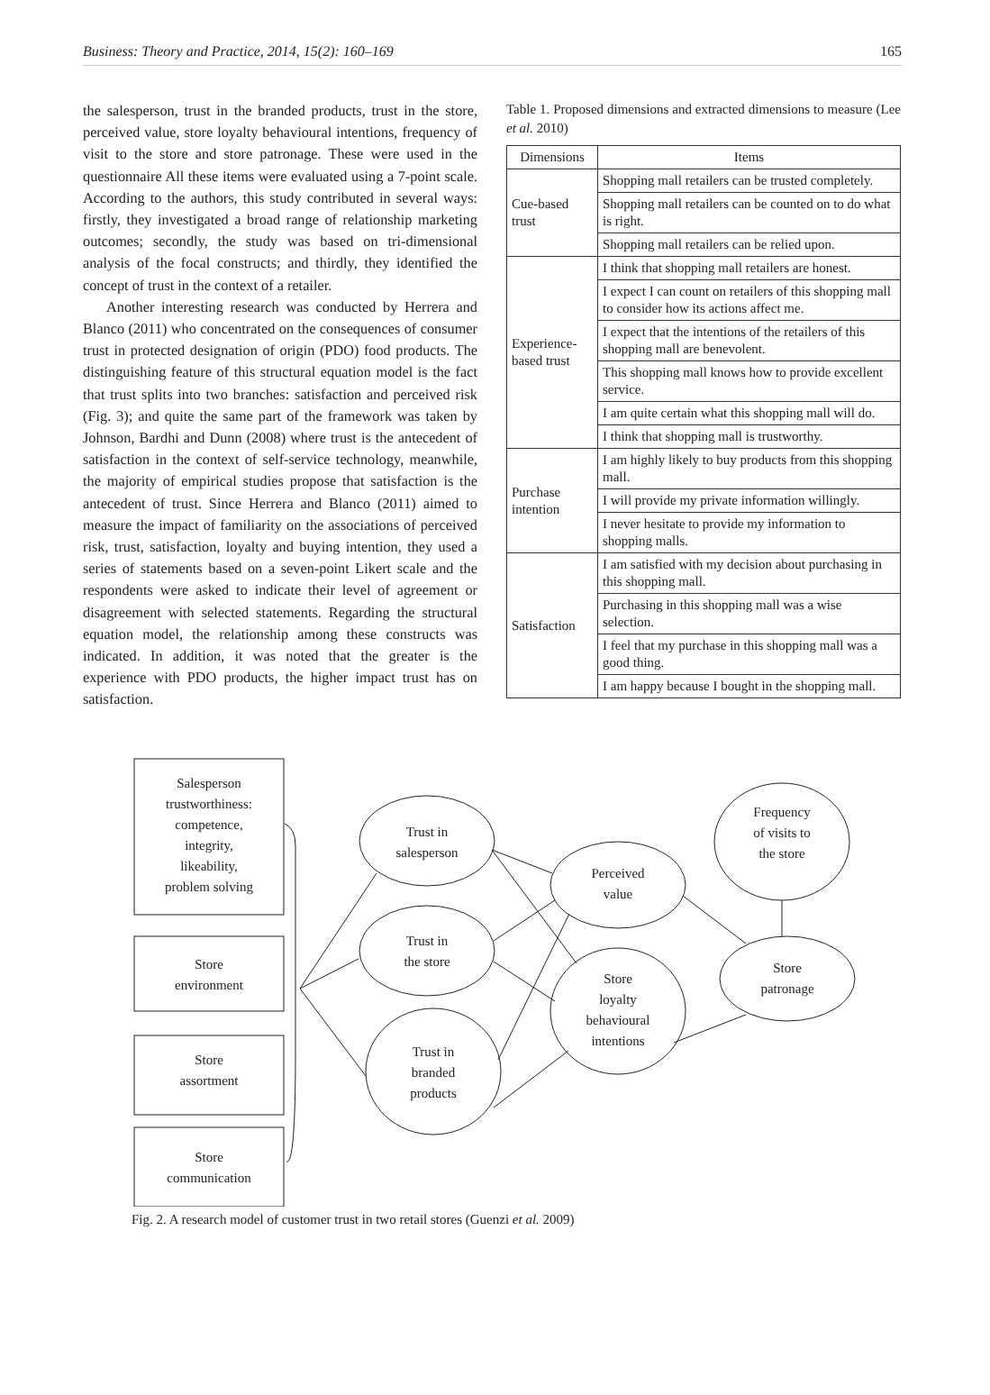Business: Theory and Practice, 2014, 15(2): 160–169 165
the salesperson, trust in the branded products, trust in the store, perceived value, store loyalty behavioural intentions, frequency of visit to the store and store patronage. These were used in the questionnaire All these items were evaluated using a 7-point scale. According to the authors, this study contributed in several ways: firstly, they investigated a broad range of relationship marketing outcomes; secondly, the study was based on tri-dimensional analysis of the focal constructs; and thirdly, they identified the concept of trust in the context of a retailer.
Another interesting research was conducted by Herrera and Blanco (2011) who concentrated on the consequences of consumer trust in protected designation of origin (PDO) food products. The distinguishing feature of this structural equation model is the fact that trust splits into two branches: satisfaction and perceived risk (Fig. 3); and quite the same part of the framework was taken by Johnson, Bardhi and Dunn (2008) where trust is the antecedent of satisfaction in the context of self-service technology, meanwhile, the majority of empirical studies propose that satisfaction is the antecedent of trust. Since Herrera and Blanco (2011) aimed to measure the impact of familiarity on the associations of perceived risk, trust, satisfaction, loyalty and buying intention, they used a series of statements based on a seven-point Likert scale and the respondents were asked to indicate their level of agreement or disagreement with selected statements. Regarding the structural equation model, the relationship among these constructs was indicated. In addition, it was noted that the greater is the experience with PDO products, the higher impact trust has on satisfaction.
Table 1. Proposed dimensions and extracted dimensions to measure (Lee et al. 2010)
| Dimensions | Items |
| --- | --- |
| Cue-based trust | Shopping mall retailers can be trusted completely. |
| | Shopping mall retailers can be counted on to do what is right. |
| | Shopping mall retailers can be relied upon. |
| Experience-based trust | I think that shopping mall retailers are honest. |
| | I expect I can count on retailers of this shopping mall to consider how its actions affect me. |
| | I expect that the intentions of the retailers of this shopping mall are benevolent. |
| | This shopping mall knows how to provide excellent service. |
| | I am quite certain what this shopping mall will do. |
| | I think that shopping mall is trustworthy. |
| Purchase intention | I am highly likely to buy products from this shopping mall. |
| | I will provide my private information willingly. |
| | I never hesitate to provide my information to shopping malls. |
| Satisfaction | I am satisfied with my decision about purchasing in this shopping mall. |
| | Purchasing in this shopping mall was a wise selection. |
| | I feel that my purchase in this shopping mall was a good thing. |
| | I am happy because I bought in the shopping mall. |
Salesperson
trustworthiness:
competence,
integrity,
likeability,
problem solving
Store
environment
Store
assortment
Store
communication
Trust in
salesperson
Trust in
the store
Trust in
branded
products
Perceived
value
Store
loyalty
behavioural
intentions
Frequency
of visits to
the store
Store
patronage
Fig. 2. A research model of customer trust in two retail stores (Guenzi et al. 2009)